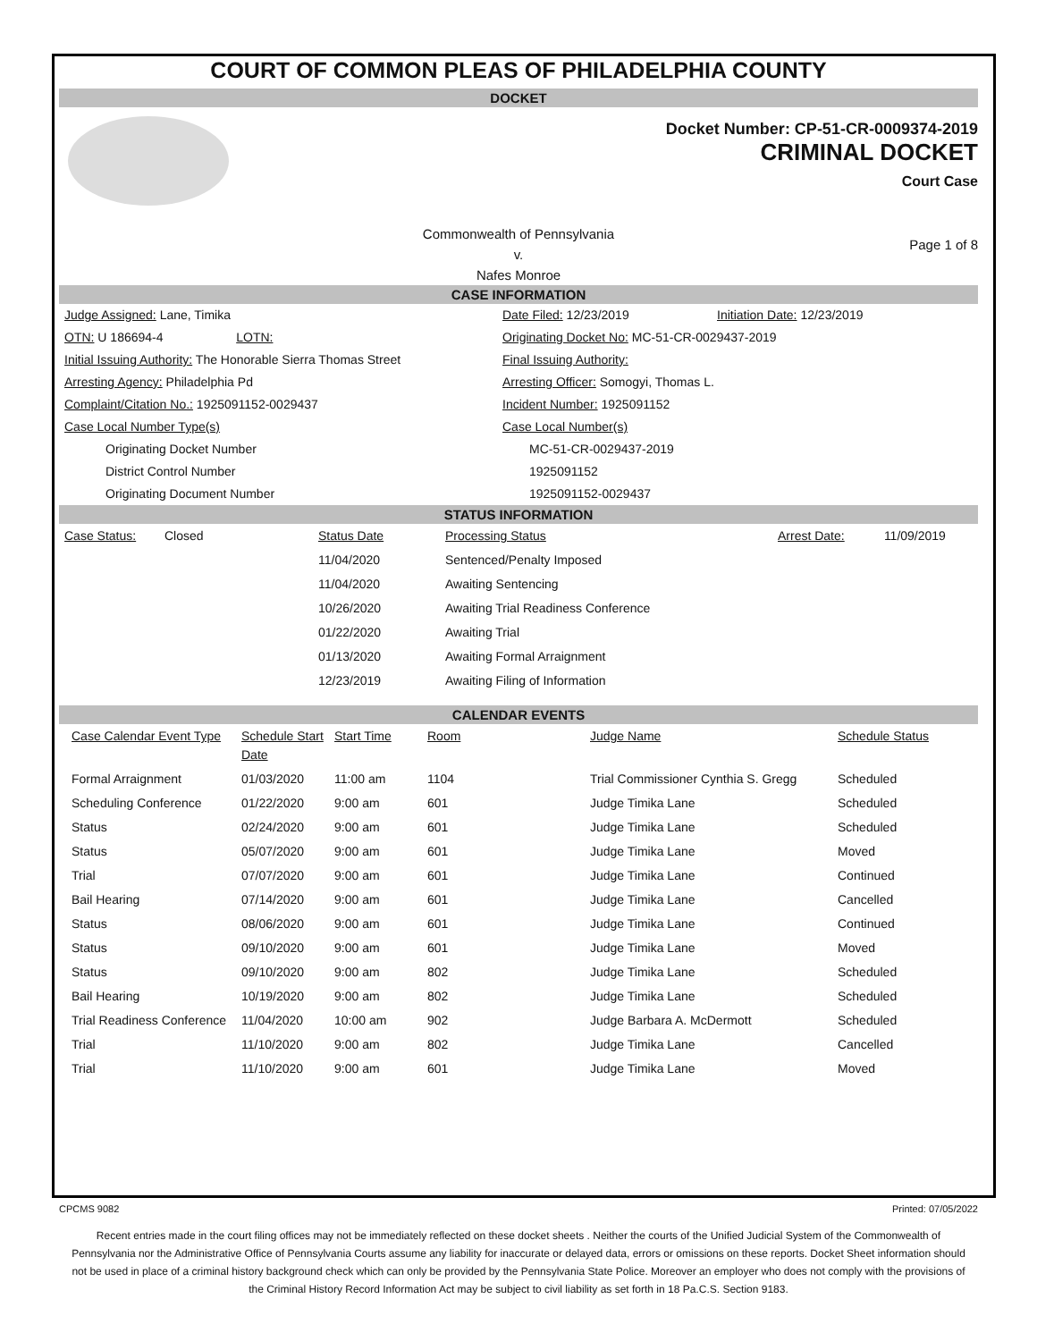COURT OF COMMON PLEAS OF PHILADELPHIA COUNTY
DOCKET
Docket Number: CP-51-CR-0009374-2019
CRIMINAL DOCKET
Court Case
Commonwealth of Pennsylvania
v.
Nafes Monroe
Page 1 of 8
CASE INFORMATION
Judge Assigned: Lane, Timika Date Filed: 12/23/2019 Initiation Date: 12/23/2019
OTN: U 186694-4 LOTN: Originating Docket No: MC-51-CR-0029437-2019
Initial Issuing Authority: The Honorable Sierra Thomas Street
Final Issuing Authority:
Arresting Agency: Philadelphia Pd Arresting Officer: Somogyi, Thomas L.
Complaint/Citation No.: 1925091152-0029437 Incident Number: 1925091152
Case Local Number Type(s) Case Local Number(s)
Originating Docket Number MC-51-CR-0029437-2019
District Control Number 1925091152
Originating Document Number 1925091152-0029437
STATUS INFORMATION
| Case Status: | Closed | Status Date | Processing Status | Arrest Date: | 11/09/2019 |
| | | 11/04/2020 | Sentenced/Penalty Imposed | | |
| | | 11/04/2020 | Awaiting Sentencing | | |
| | | 10/26/2020 | Awaiting Trial Readiness Conference | | |
| | | 01/22/2020 | Awaiting Trial | | |
| | | 01/13/2020 | Awaiting Formal Arraignment | | |
| | | 12/23/2019 | Awaiting Filing of Information | | |
CALENDAR EVENTS
| Case Calendar Event Type | Schedule Start Date | Start Time | Room | Judge Name | Schedule Status |
| --- | --- | --- | --- | --- | --- |
| Formal Arraignment | 01/03/2020 | 11:00 am | 1104 | Trial Commissioner Cynthia S. Gregg | Scheduled |
| Scheduling Conference | 01/22/2020 | 9:00 am | 601 | Judge Timika Lane | Scheduled |
| Status | 02/24/2020 | 9:00 am | 601 | Judge Timika Lane | Scheduled |
| Status | 05/07/2020 | 9:00 am | 601 | Judge Timika Lane | Moved |
| Trial | 07/07/2020 | 9:00 am | 601 | Judge Timika Lane | Continued |
| Bail Hearing | 07/14/2020 | 9:00 am | 601 | Judge Timika Lane | Cancelled |
| Status | 08/06/2020 | 9:00 am | 601 | Judge Timika Lane | Continued |
| Status | 09/10/2020 | 9:00 am | 601 | Judge Timika Lane | Moved |
| Status | 09/10/2020 | 9:00 am | 802 | Judge Timika Lane | Scheduled |
| Bail Hearing | 10/19/2020 | 9:00 am | 802 | Judge Timika Lane | Scheduled |
| Trial Readiness Conference | 11/04/2020 | 10:00 am | 902 | Judge Barbara A. McDermott | Scheduled |
| Trial | 11/10/2020 | 9:00 am | 802 | Judge Timika Lane | Cancelled |
| Trial | 11/10/2020 | 9:00 am | 601 | Judge Timika Lane | Moved |
CPCMS 9082 Printed: 07/05/2022
Recent entries made in the court filing offices may not be immediately reflected on these docket sheets . Neither the courts of the Unified Judicial System of the Commonwealth of Pennsylvania nor the Administrative Office of Pennsylvania Courts assume any liability for inaccurate or delayed data, errors or omissions on these reports. Docket Sheet information should not be used in place of a criminal history background check which can only be provided by the Pennsylvania State Police. Moreover an employer who does not comply with the provisions of the Criminal History Record Information Act may be subject to civil liability as set forth in 18 Pa.C.S. Section 9183.